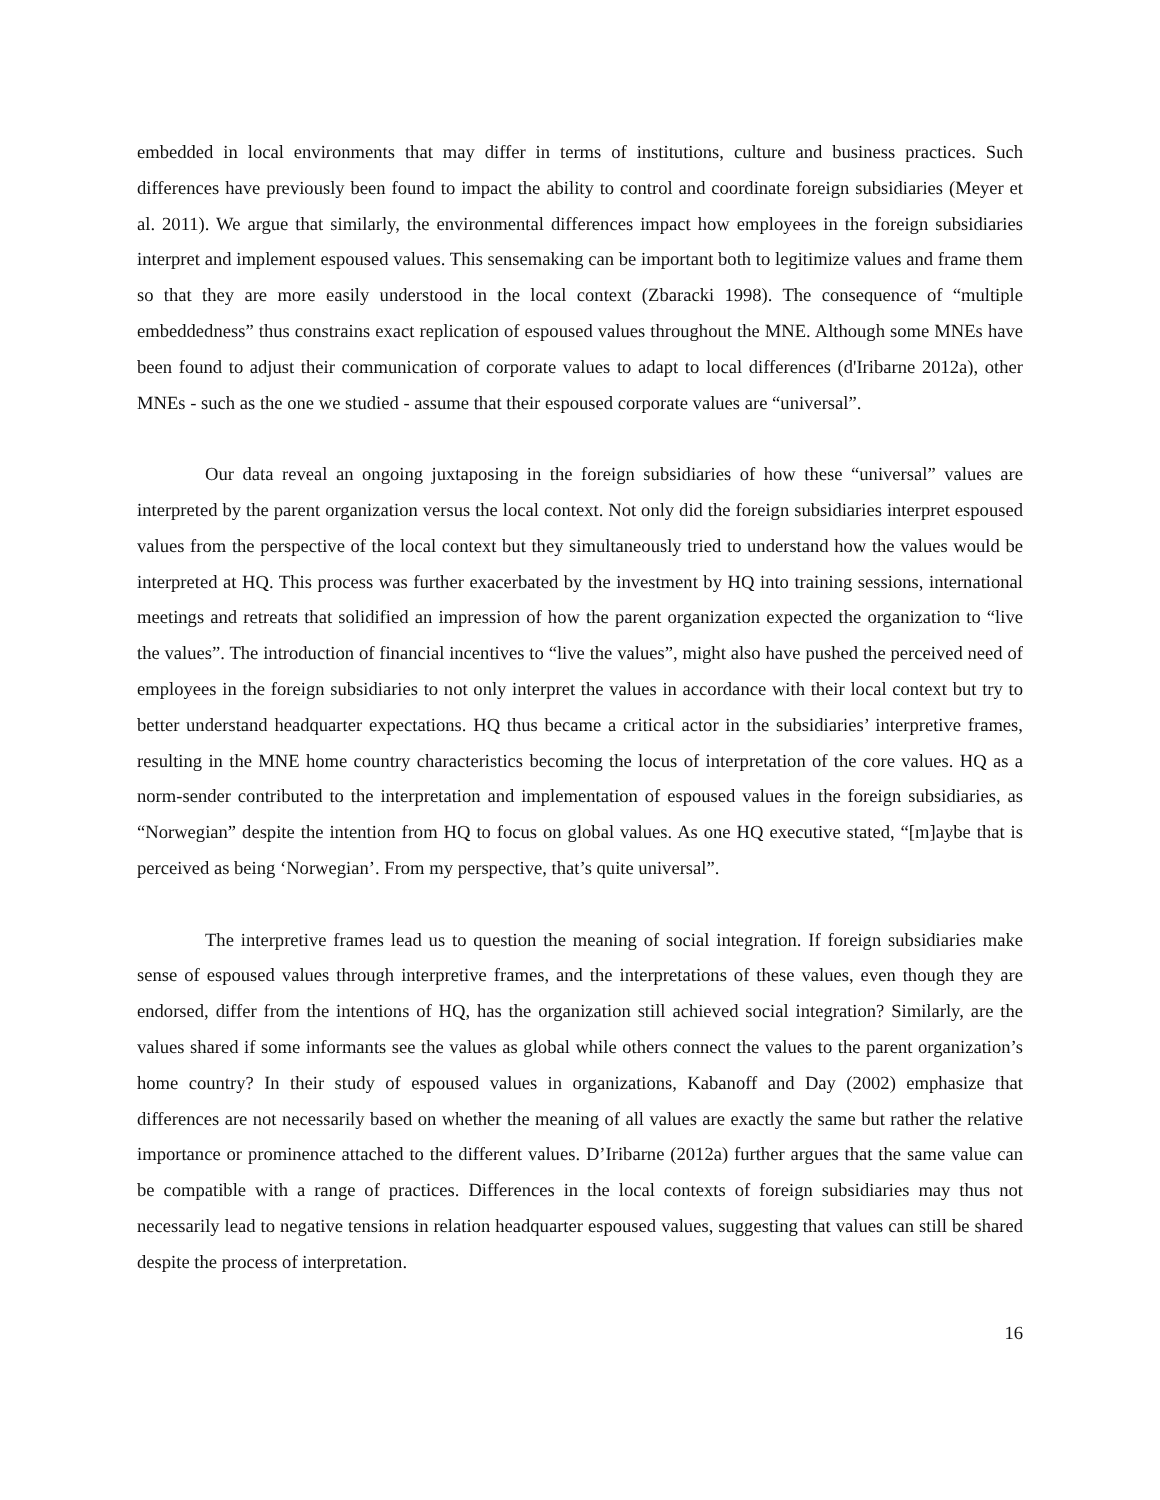embedded in local environments that may differ in terms of institutions, culture and business practices. Such differences have previously been found to impact the ability to control and coordinate foreign subsidiaries (Meyer et al. 2011). We argue that similarly, the environmental differences impact how employees in the foreign subsidiaries interpret and implement espoused values. This sensemaking can be important both to legitimize values and frame them so that they are more easily understood in the local context (Zbaracki 1998). The consequence of “multiple embeddedness” thus constrains exact replication of espoused values throughout the MNE. Although some MNEs have been found to adjust their communication of corporate values to adapt to local differences (d'Iribarne 2012a), other MNEs - such as the one we studied - assume that their espoused corporate values are “universal”.
Our data reveal an ongoing juxtaposing in the foreign subsidiaries of how these “universal” values are interpreted by the parent organization versus the local context. Not only did the foreign subsidiaries interpret espoused values from the perspective of the local context but they simultaneously tried to understand how the values would be interpreted at HQ. This process was further exacerbated by the investment by HQ into training sessions, international meetings and retreats that solidified an impression of how the parent organization expected the organization to “live the values”. The introduction of financial incentives to “live the values”, might also have pushed the perceived need of employees in the foreign subsidiaries to not only interpret the values in accordance with their local context but try to better understand headquarter expectations. HQ thus became a critical actor in the subsidiaries’ interpretive frames, resulting in the MNE home country characteristics becoming the locus of interpretation of the core values. HQ as a norm-sender contributed to the interpretation and implementation of espoused values in the foreign subsidiaries, as “Norwegian” despite the intention from HQ to focus on global values. As one HQ executive stated, “[m]aybe that is perceived as being ‘Norwegian’. From my perspective, that’s quite universal”.
The interpretive frames lead us to question the meaning of social integration. If foreign subsidiaries make sense of espoused values through interpretive frames, and the interpretations of these values, even though they are endorsed, differ from the intentions of HQ, has the organization still achieved social integration? Similarly, are the values shared if some informants see the values as global while others connect the values to the parent organization’s home country? In their study of espoused values in organizations, Kabanoff and Day (2002) emphasize that differences are not necessarily based on whether the meaning of all values are exactly the same but rather the relative importance or prominence attached to the different values. D’Iribarne (2012a) further argues that the same value can be compatible with a range of practices. Differences in the local contexts of foreign subsidiaries may thus not necessarily lead to negative tensions in relation headquarter espoused values, suggesting that values can still be shared despite the process of interpretation.
16